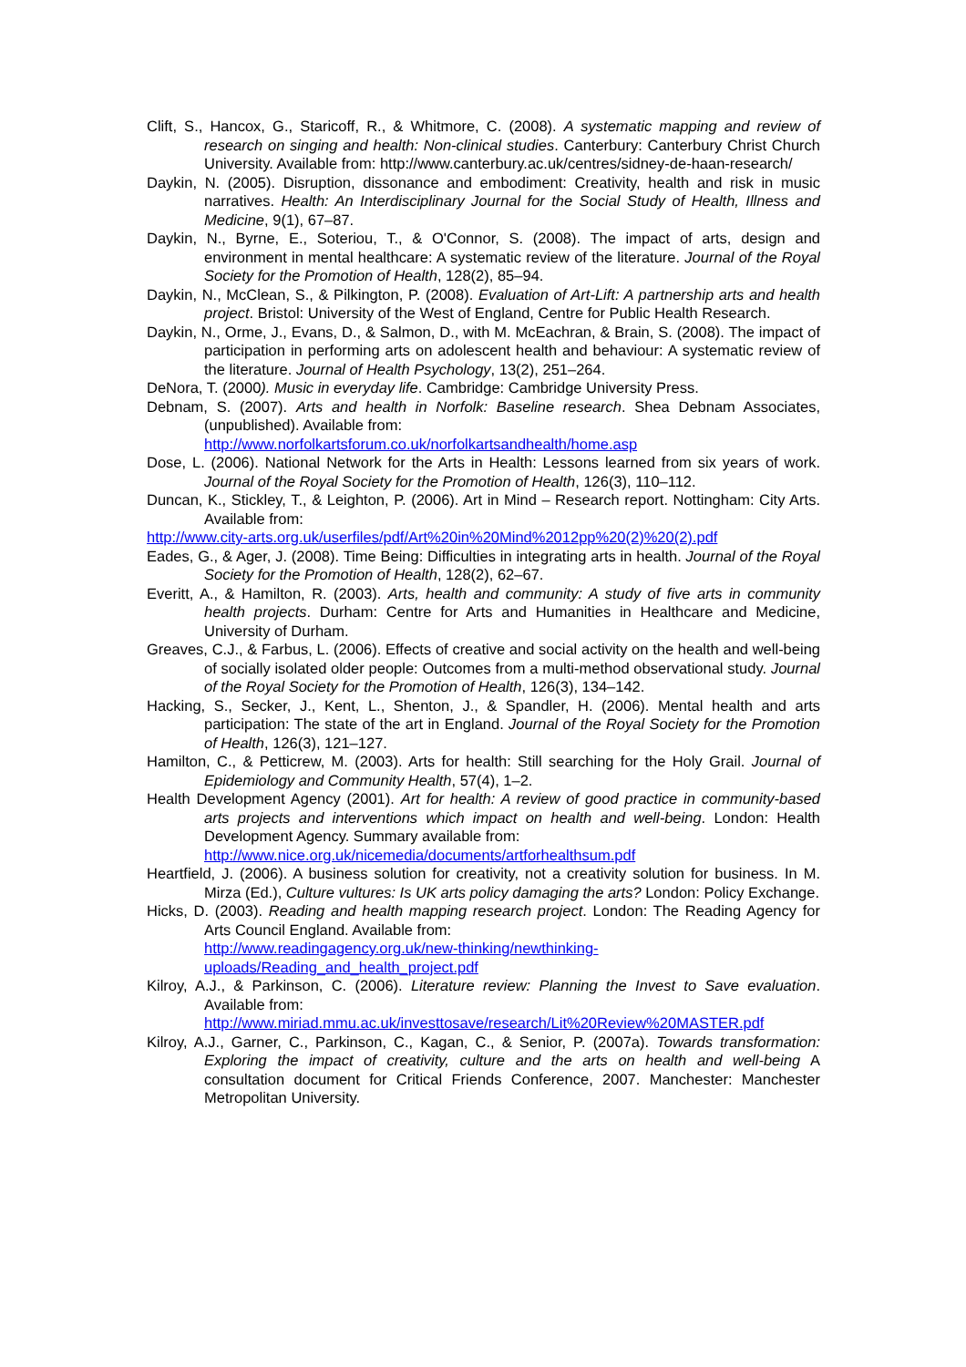Clift, S., Hancox, G., Staricoff, R., & Whitmore, C. (2008). A systematic mapping and review of research on singing and health: Non-clinical studies. Canterbury: Canterbury Christ Church University. Available from: http://www.canterbury.ac.uk/centres/sidney-de-haan-research/
Daykin, N. (2005). Disruption, dissonance and embodiment: Creativity, health and risk in music narratives. Health: An Interdisciplinary Journal for the Social Study of Health, Illness and Medicine, 9(1), 67–87.
Daykin, N., Byrne, E., Soteriou, T., & O'Connor, S. (2008). The impact of arts, design and environment in mental healthcare: A systematic review of the literature. Journal of the Royal Society for the Promotion of Health, 128(2), 85–94.
Daykin, N., McClean, S., & Pilkington, P. (2008). Evaluation of Art-Lift: A partnership arts and health project. Bristol: University of the West of England, Centre for Public Health Research.
Daykin, N., Orme, J., Evans, D., & Salmon, D., with M. McEachran, & Brain, S. (2008). The impact of participation in performing arts on adolescent health and behaviour: A systematic review of the literature. Journal of Health Psychology, 13(2), 251–264.
DeNora, T. (2000). Music in everyday life. Cambridge: Cambridge University Press.
Debnam, S. (2007). Arts and health in Norfolk: Baseline research. Shea Debnam Associates, (unpublished). Available from:
http://www.norfolkartsforum.co.uk/norfolkartsandhealth/home.asp
Dose, L. (2006). National Network for the Arts in Health: Lessons learned from six years of work. Journal of the Royal Society for the Promotion of Health, 126(3), 110–112.
Duncan, K., Stickley, T., & Leighton, P. (2006). Art in Mind – Research report. Nottingham: City Arts. Available from:
http://www.city-arts.org.uk/userfiles/pdf/Art%20in%20Mind%2012pp%20(2)%20(2).pdf
Eades, G., & Ager, J. (2008). Time Being: Difficulties in integrating arts in health. Journal of the Royal Society for the Promotion of Health, 128(2), 62–67.
Everitt, A., & Hamilton, R. (2003). Arts, health and community: A study of five arts in community health projects. Durham: Centre for Arts and Humanities in Healthcare and Medicine, University of Durham.
Greaves, C.J., & Farbus, L. (2006). Effects of creative and social activity on the health and well-being of socially isolated older people: Outcomes from a multi-method observational study. Journal of the Royal Society for the Promotion of Health, 126(3), 134–142.
Hacking, S., Secker, J., Kent, L., Shenton, J., & Spandler, H. (2006). Mental health and arts participation: The state of the art in England. Journal of the Royal Society for the Promotion of Health, 126(3), 121–127.
Hamilton, C., & Petticrew, M. (2003). Arts for health: Still searching for the Holy Grail. Journal of Epidemiology and Community Health, 57(4), 1–2.
Health Development Agency (2001). Art for health: A review of good practice in community-based arts projects and interventions which impact on health and well-being. London: Health Development Agency. Summary available from:
http://www.nice.org.uk/nicemedia/documents/artforhealthsum.pdf
Heartfield, J. (2006). A business solution for creativity, not a creativity solution for business. In M. Mirza (Ed.), Culture vultures: Is UK arts policy damaging the arts? London: Policy Exchange.
Hicks, D. (2003). Reading and health mapping research project. London: The Reading Agency for Arts Council England. Available from:
http://www.readingagency.org.uk/new-thinking/newthinking-uploads/Reading_and_health_project.pdf
Kilroy, A.J., & Parkinson, C. (2006). Literature review: Planning the Invest to Save evaluation. Available from:
http://www.miriad.mmu.ac.uk/investtosave/research/Lit%20Review%20MASTER.pdf
Kilroy, A.J., Garner, C., Parkinson, C., Kagan, C., & Senior, P. (2007a). Towards transformation: Exploring the impact of creativity, culture and the arts on health and well-being A consultation document for Critical Friends Conference, 2007. Manchester: Manchester Metropolitan University.